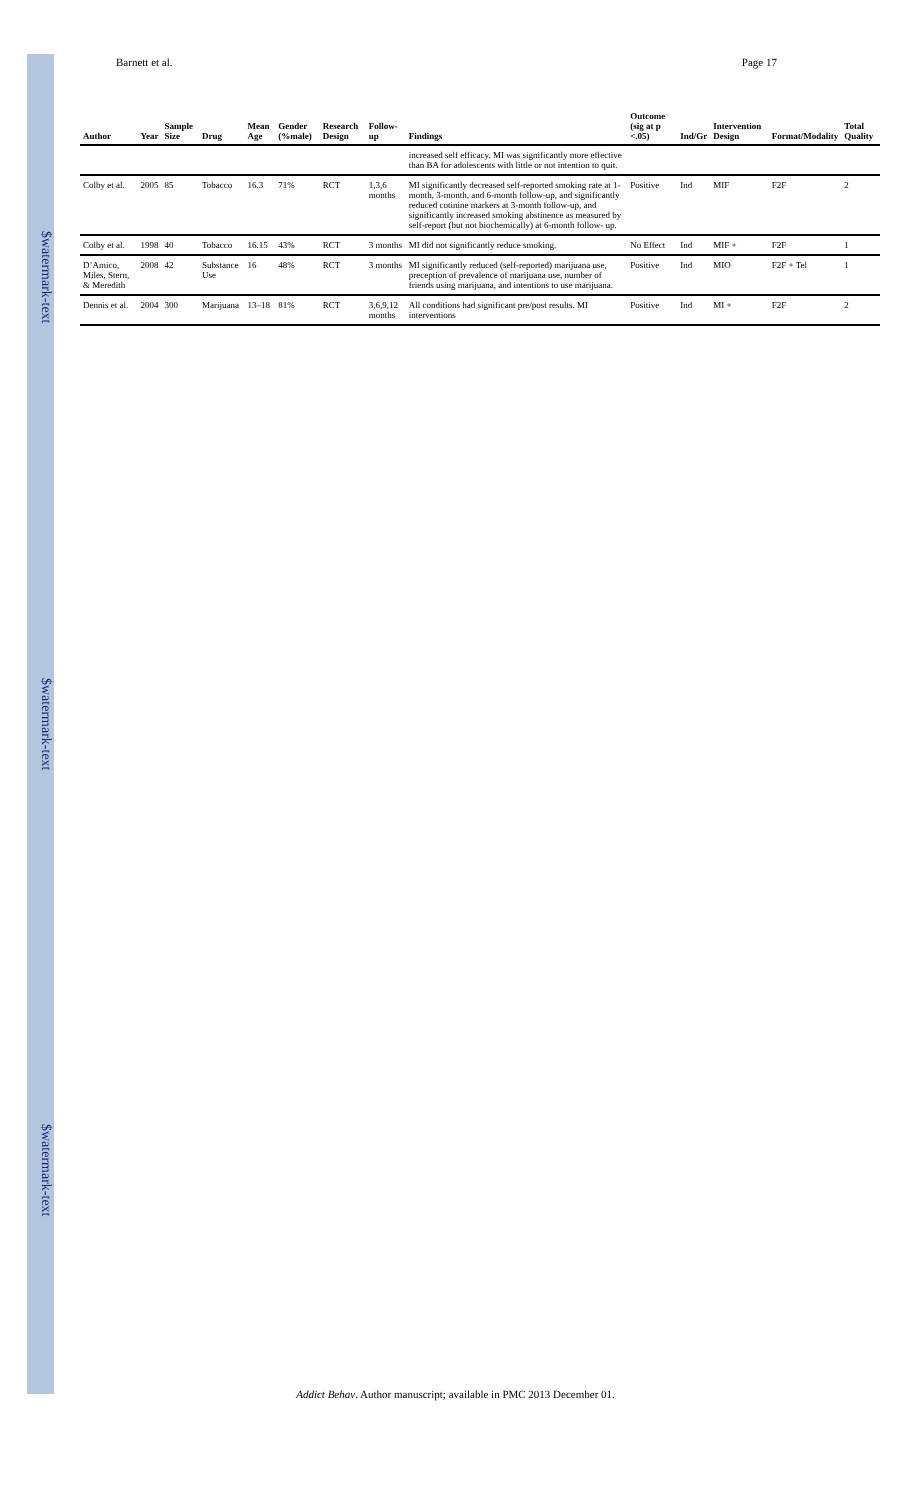$watermark-text $watermark-text $watermark-text
Barnett et al. Page 17
| Author | Year | Sample Size | Drug | Mean Age | Gender (%male) | Research Design | Follow-up | Findings | Outcome (sig at p <.05) | Ind/Gr | Intervention Design | Format/Modality | Total Quality |
| --- | --- | --- | --- | --- | --- | --- | --- | --- | --- | --- | --- | --- | --- |
| | | | | | | | | increased self efficacy. MI was significantly more effective than BA for adolescents with little or not intention to quit. | | | | | |
| Colby et al. | 2005 | 85 | Tobacco | 16.3 | 71% | RCT | 1,3,6 months | MI significantly decreased self-reported smoking rate at 1-month, 3-month, and 6-month follow-up, and significantly reduced cotinine markers at 3-month follow-up, and significantly increased smoking abstinence as measured by self-report (but not biochemically) at 6-month follow- up. | Positive | Ind | MIF | F2F | 2 |
| Colby et al. | 1998 | 40 | Tobacco | 16.15 | 43% | RCT | 3 months | MI did not significantly reduce smoking. | No Effect | Ind | MIF + | F2F | 1 |
| D’Amico, Miles, Stern, & Meredith | 2008 | 42 | Substance Use | 16 | 48% | RCT | 3 months | MI significantly reduced (self-reported) marijuana use, preception of prevalence of marijuana use, number of friends using marijuana, and intentions to use marijuana. | Positive | Ind | MIO | F2F + Tel | 1 |
| Dennis et al. | 2004 | 300 | Marijuana | 13–18 | 81% | RCT | 3,6,9,12 months | All conditions had significant pre/post results. MI interventions | Positive | Ind | MI + | F2F | 2 |
Addict Behav. Author manuscript; available in PMC 2013 December 01.